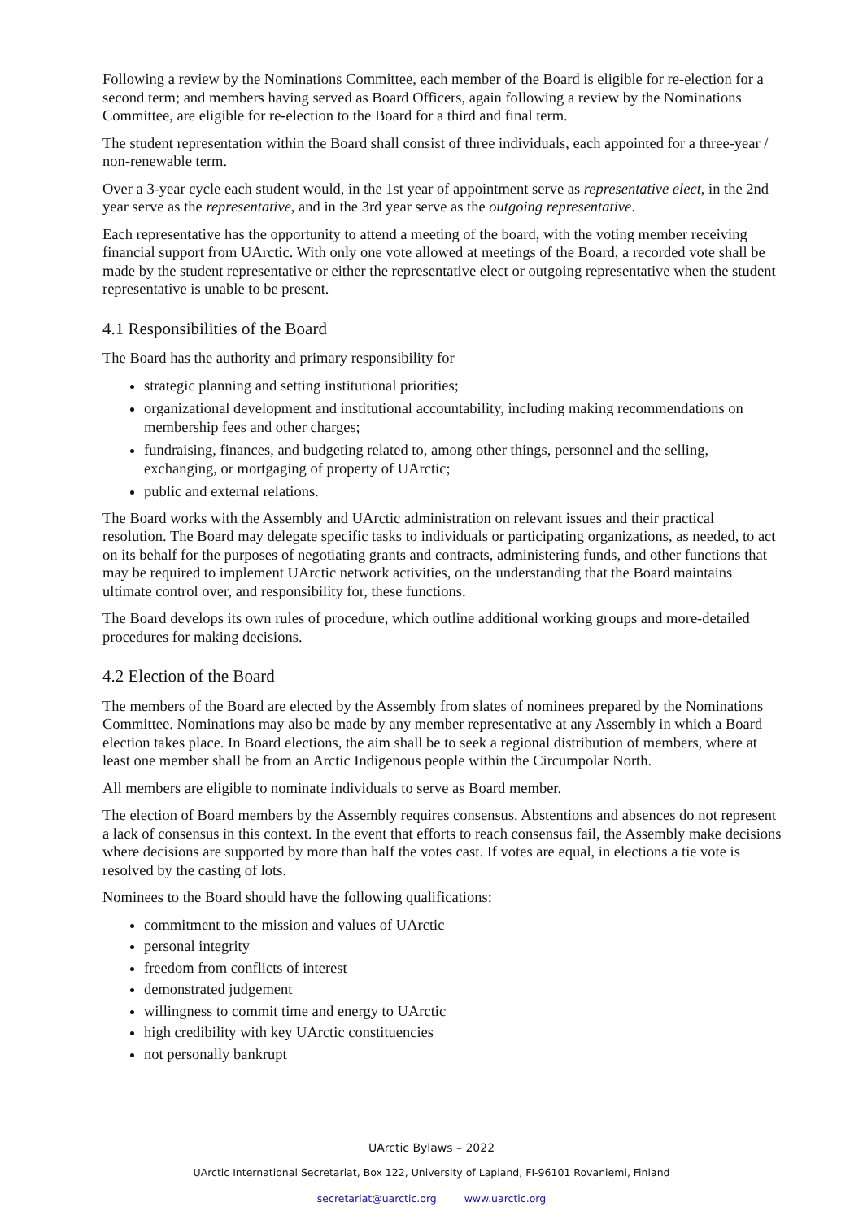Following a review by the Nominations Committee, each member of the Board is eligible for re-election for a second term; and members having served as Board Officers, again following a review by the Nominations Committee, are eligible for re-election to the Board for a third and final term.
The student representation within the Board shall consist of three individuals, each appointed for a three-year / non-renewable term.
Over a 3-year cycle each student would, in the 1st year of appointment serve as representative elect, in the 2nd year serve as the representative, and in the 3rd year serve as the outgoing representative.
Each representative has the opportunity to attend a meeting of the board, with the voting member receiving financial support from UArctic. With only one vote allowed at meetings of the Board, a recorded vote shall be made by the student representative or either the representative elect or outgoing representative when the student representative is unable to be present.
4.1 Responsibilities of the Board
The Board has the authority and primary responsibility for
strategic planning and setting institutional priorities;
organizational development and institutional accountability, including making recommendations on membership fees and other charges;
fundraising, finances, and budgeting related to, among other things, personnel and the selling, exchanging, or mortgaging of property of UArctic;
public and external relations.
The Board works with the Assembly and UArctic administration on relevant issues and their practical resolution. The Board may delegate specific tasks to individuals or participating organizations, as needed, to act on its behalf for the purposes of negotiating grants and contracts, administering funds, and other functions that may be required to implement UArctic network activities, on the understanding that the Board maintains ultimate control over, and responsibility for, these functions.
The Board develops its own rules of procedure, which outline additional working groups and more-detailed procedures for making decisions.
4.2 Election of the Board
The members of the Board are elected by the Assembly from slates of nominees prepared by the Nominations Committee. Nominations may also be made by any member representative at any Assembly in which a Board election takes place. In Board elections, the aim shall be to seek a regional distribution of members, where at least one member shall be from an Arctic Indigenous people within the Circumpolar North.
All members are eligible to nominate individuals to serve as Board member.
The election of Board members by the Assembly requires consensus. Abstentions and absences do not represent a lack of consensus in this context. In the event that efforts to reach consensus fail, the Assembly make decisions where decisions are supported by more than half the votes cast. If votes are equal, in elections a tie vote is resolved by the casting of lots.
Nominees to the Board should have the following qualifications:
commitment to the mission and values of UArctic
personal integrity
freedom from conflicts of interest
demonstrated judgement
willingness to commit time and energy to UArctic
high credibility with key UArctic constituencies
not personally bankrupt
UArctic Bylaws – 2022
UArctic International Secretariat, Box 122, University of Lapland, FI-96101 Rovaniemi, Finland
secretariat@uarctic.org www.uarctic.org